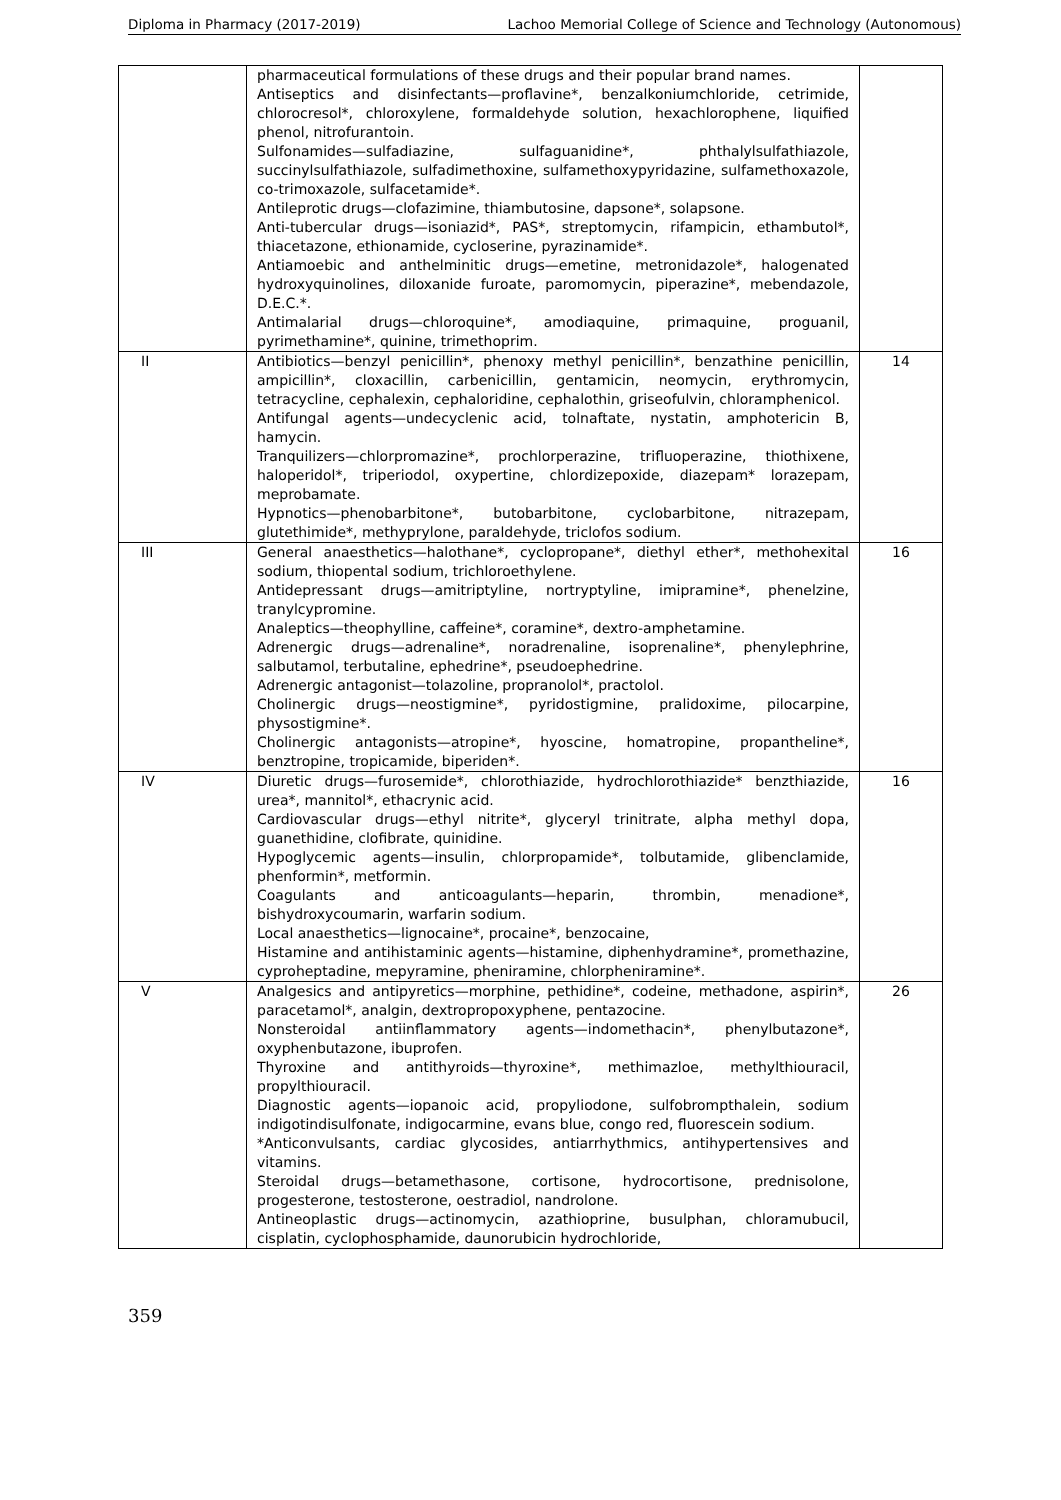Diploma in Pharmacy (2017-2019) Lachoo Memorial College of Science and Technology (Autonomous)
| | pharmaceutical formulations of these drugs and their popular brand names. Antiseptics and disinfectants—proflavine*, benzalkoniumchloride, cetrimide, chlorocresol*, chloroxylene, formaldehyde solution, hexachlorophene, liquified phenol, nitrofurantoin. Sulfonamides—sulfadiazine, sulfaguanidine*, phthalylsulfathiazole, succinylsulfathiazole, sulfadimethoxine, sulfamethoxypyridazine, sulfamethoxazole, co-trimoxazole, sulfacetamide*. Antileprotic drugs—clofazimine, thiambutosine, dapsone*, solapsone. Anti-tubercular drugs—isoniazid*, PAS*, streptomycin, rifampicin, ethambutol*, thiacetazone, ethionamide, cycloserine, pyrazinamide*. Antiamoebic and anthelminitic drugs—emetine, metronidazole*, halogenated hydroxyquinolines, diloxanide furoate, paromomycin, piperazine*, mebendazole, D.E.C.*. Antimalarial drugs—chloroquine*, amodiaquine, primaquine, proguanil, pyrimethamine*, quinine, trimethoprim. | |
| II | Antibiotics—benzyl penicillin*, phenoxy methyl penicillin*, benzathine penicillin, ampicillin*, cloxacillin, carbenicillin, gentamicin, neomycin, erythromycin, tetracycline, cephalexin, cephaloridine, cephalothin, griseofulvin, chloramphenicol. Antifungal agents—undecyclenic acid, tolnaftate, nystatin, amphotericin B, hamycin. Tranquilizers—chlorpromazine*, prochlorperazine, trifluoperazine, thiothixene, haloperidol*, triperiodol, oxypertine, chlordizepoxide, diazepam* lorazepam, meprobamate. Hypnotics—phenobarbitone*, butobarbitone, cyclobarbitone, nitrazepam, glutethimide*, methyprylone, paraldehyde, triclofos sodium. | 14 |
| III | General anaesthetics—halothane*, cyclopropane*, diethyl ether*, methohexital sodium, thiopental sodium, trichloroethylene. Antidepressant drugs—amitriptyline, nortryptyline, imipramine*, phenelzine, tranylcypromine. Analeptics—theophylline, caffeine*, coramine*, dextro-amphetamine. Adrenergic drugs—adrenaline*, noradrenaline, isoprenaline*, phenylephrine, salbutamol, terbutaline, ephedrine*, pseudoephedrine. Adrenergic antagonist—tolazoline, propranolol*, practolol. Cholinergic drugs—neostigmine*, pyridostigmine, pralidoxime, pilocarpine, physostigmine*. Cholinergic antagonists—atropine*, hyoscine, homatropine, propantheline*, benztropine, tropicamide, biperiden*. | 16 |
| IV | Diuretic drugs—furosemide*, chlorothiazide, hydrochlorothiazide* benzthiazide, urea*, mannitol*, ethacrynic acid. Cardiovascular drugs—ethyl nitrite*, glyceryl trinitrate, alpha methyl dopa, guanethidine, clofibrate, quinidine. Hypoglycemic agents—insulin, chlorpropamide*, tolbutamide, glibenclamide, phenformin*, metformin. Coagulants and anticoagulants—heparin, thrombin, menadione*, bishydroxycoumarin, warfarin sodium. Local anaesthetics—lignocaine*, procaine*, benzocaine, Histamine and antihistaminic agents—histamine, diphenhydramine*, promethazine, cyproheptadine, mepyramine, pheniramine, chlorpheniramine*. | 16 |
| V | Analgesics and antipyretics—morphine, pethidine*, codeine, methadone, aspirin*, paracetamol*, analgin, dextropropoxyphene, pentazocine. Nonsteroidal antiinflammatory agents—indomethacin*, phenylbutazone*, oxyphenbutazone, ibuprofen. Thyroxine and antithyroids—thyroxine*, methimazloe, methylthiouracil, propylthiouracil. Diagnostic agents—iopanoic acid, propyliodone, sulfobrompthalein, sodium indigotindisulfonate, indigocarmine, evans blue, congo red, fluorescein sodium. *Anticonvulsants, cardiac glycosides, antiarrhythmics, antihypertensives and vitamins. Steroidal drugs—betamethasone, cortisone, hydrocortisone, prednisolone, progesterone, testosterone, oestradiol, nandrolone. Antineoplastic drugs—actinomycin, azathioprine, busulphan, chloramubucil, cisplatin, cyclophosphamide, daunorubicin hydrochloride, | 26 |
359